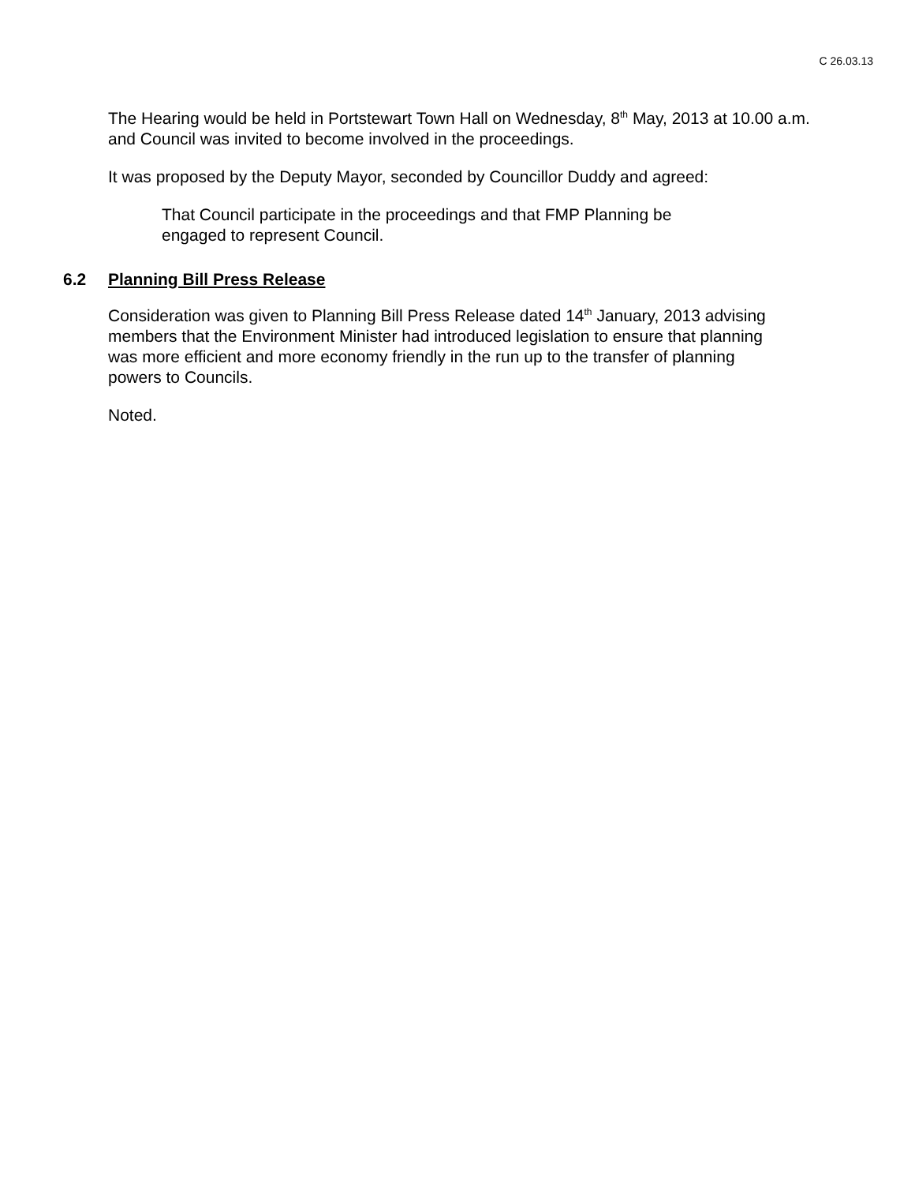C 26.03.13
The Hearing would be held in Portstewart Town Hall on Wednesday, 8<sup>th</sup> May, 2013 at 10.00 a.m. and Council was invited to become involved in the proceedings.
It was proposed by the Deputy Mayor, seconded by Councillor Duddy and agreed:
That Council participate in the proceedings and that FMP Planning be engaged to represent Council.
6.2 Planning Bill Press Release
Consideration was given to Planning Bill Press Release dated 14<sup>th</sup> January, 2013 advising members that the Environment Minister had introduced legislation to ensure that planning was more efficient and more economy friendly in the run up to the transfer of planning powers to Councils.
Noted.